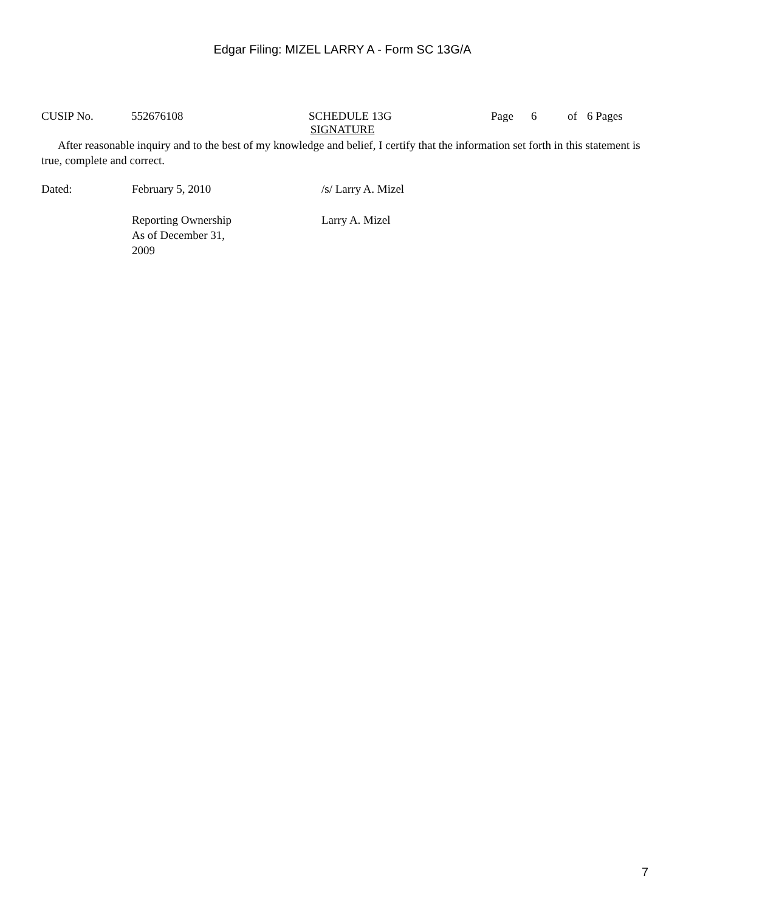Edgar Filing: MIZEL LARRY A - Form SC 13G/A
| CUSIP No. | 552676108 | SCHEDULE 13G | Page | 6 | of | 6 Pages |
SIGNATURE
After reasonable inquiry and to the best of my knowledge and belief, I certify that the information set forth in this statement is true, complete and correct.
| Dated: | February 5, 2010 | /s/ Larry A. Mizel |
| | Reporting Ownership As of December 31, 2009 | Larry A. Mizel |
7